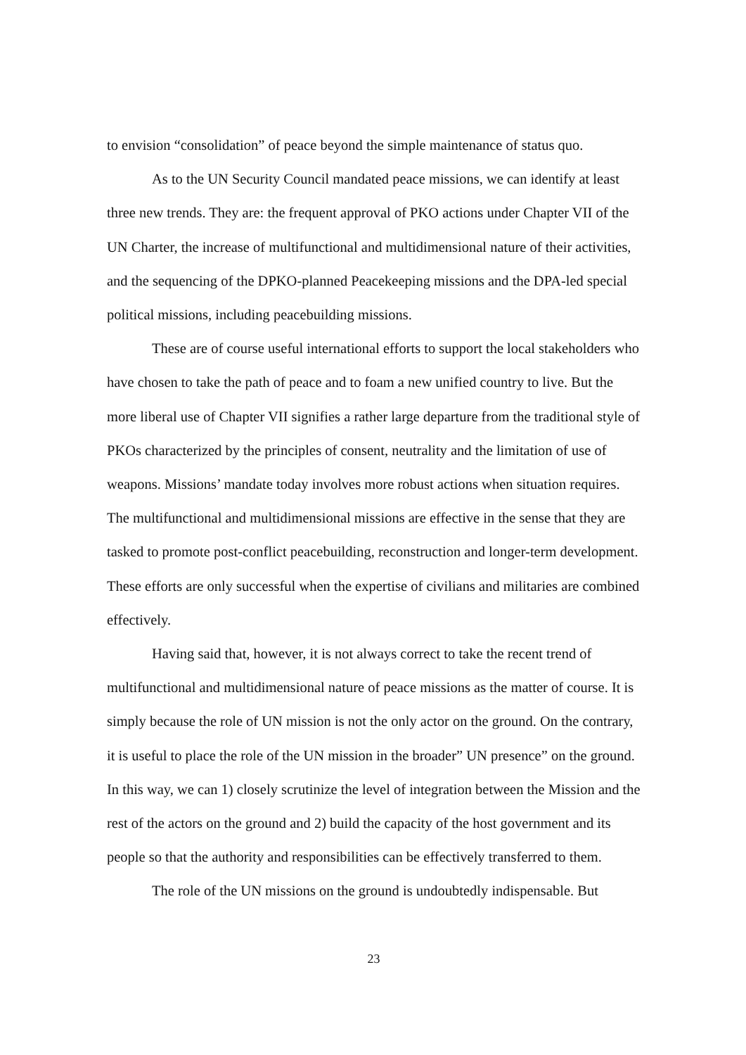to envision “consolidation” of peace beyond the simple maintenance of status quo.
As to the UN Security Council mandated peace missions, we can identify at least three new trends. They are: the frequent approval of PKO actions under Chapter VII of the UN Charter, the increase of multifunctional and multidimensional nature of their activities, and the sequencing of the DPKO-planned Peacekeeping missions and the DPA-led special political missions, including peacebuilding missions.
These are of course useful international efforts to support the local stakeholders who have chosen to take the path of peace and to foam a new unified country to live. But the more liberal use of Chapter VII signifies a rather large departure from the traditional style of PKOs characterized by the principles of consent, neutrality and the limitation of use of weapons. Missions’ mandate today involves more robust actions when situation requires. The multifunctional and multidimensional missions are effective in the sense that they are tasked to promote post-conflict peacebuilding, reconstruction and longer-term development. These efforts are only successful when the expertise of civilians and militaries are combined effectively.
Having said that, however, it is not always correct to take the recent trend of multifunctional and multidimensional nature of peace missions as the matter of course. It is simply because the role of UN mission is not the only actor on the ground. On the contrary, it is useful to place the role of the UN mission in the broader” UN presence” on the ground. In this way, we can 1) closely scrutinize the level of integration between the Mission and the rest of the actors on the ground and 2) build the capacity of the host government and its people so that the authority and responsibilities can be effectively transferred to them.
The role of the UN missions on the ground is undoubtedly indispensable. But
23